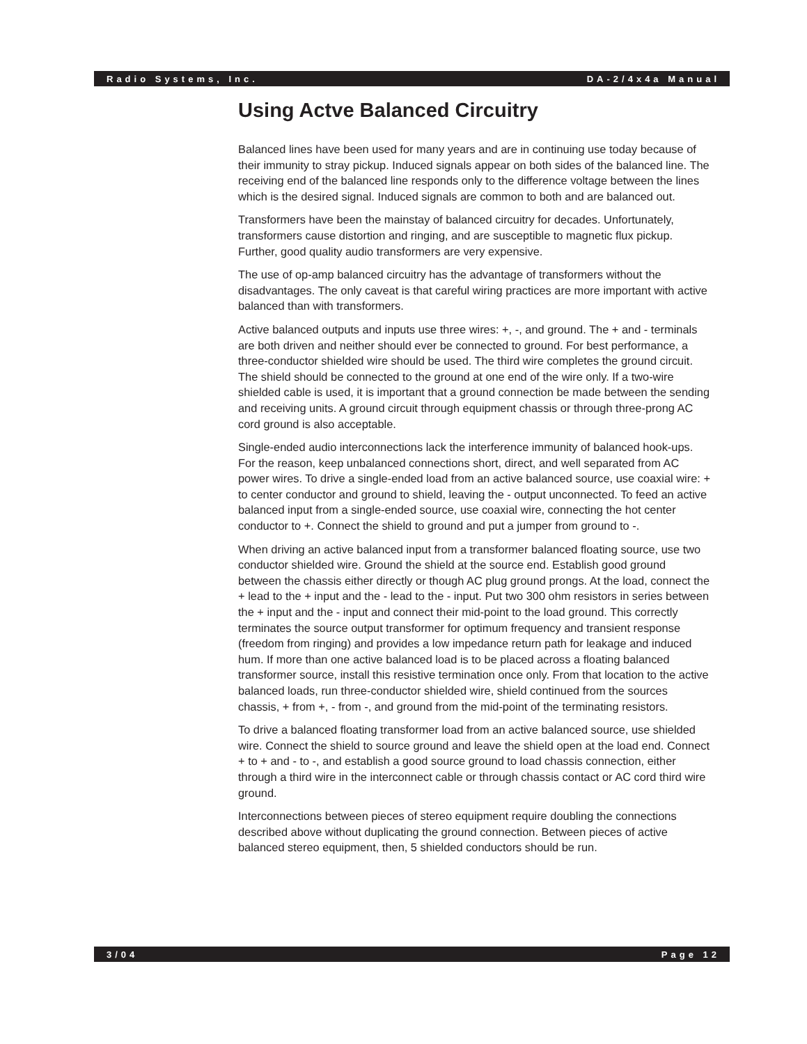Radio Systems, Inc. DA-2/4x4a Manual
Using Actve Balanced Circuitry
Balanced lines have been used for many years and are in continuing use today because of their immunity to stray pickup. Induced signals appear on both sides of the balanced line. The receiving end of the balanced line responds only to the difference voltage between the lines which is the desired signal. Induced signals are common to both and are balanced out.
Transformers have been the mainstay of balanced circuitry for decades. Unfortunately, transformers cause distortion and ringing, and are susceptible to magnetic flux pickup. Further, good quality audio transformers are very expensive.
The use of op-amp balanced circuitry has the advantage of transformers without the disadvantages. The only caveat is that careful wiring practices are more important with active balanced than with transformers.
Active balanced outputs and inputs use three wires: +, -, and ground. The + and - terminals are both driven and neither should ever be connected to ground. For best performance, a three-conductor shielded wire should be used. The third wire completes the ground circuit. The shield should be connected to the ground at one end of the wire only. If a two-wire shielded cable is used, it is important that a ground connection be made between the sending and receiving units. A ground circuit through equipment chassis or through three-prong AC cord ground is also acceptable.
Single-ended audio interconnections lack the interference immunity of balanced hook-ups. For the reason, keep unbalanced connections short, direct, and well separated from AC power wires. To drive a single-ended load from an active balanced source, use coaxial wire: + to center conductor and ground to shield, leaving the - output unconnected. To feed an active balanced input from a single-ended source, use coaxial wire, connecting the hot center conductor to +. Connect the shield to ground and put a jumper from ground to -.
When driving an active balanced input from a transformer balanced floating source, use two conductor shielded wire. Ground the shield at the source end. Establish good ground between the chassis either directly or though AC plug ground prongs. At the load, connect the + lead to the + input and the - lead to the - input. Put two 300 ohm resistors in series between the + input and the - input and connect their mid-point to the load ground. This correctly terminates the source output transformer for optimum frequency and transient response (freedom from ringing) and provides a low impedance return path for leakage and induced hum. If more than one active balanced load is to be placed across a floating balanced transformer source, install this resistive termination once only. From that location to the active balanced loads, run three-conductor shielded wire, shield continued from the sources chassis, + from +, - from -, and ground from the mid-point of the terminating resistors.
To drive a balanced floating transformer load from an active balanced source, use shielded wire. Connect the shield to source ground and leave the shield open at the load end. Connect + to + and - to -, and establish a good source ground to load chassis connection, either through a third wire in the interconnect cable or through chassis contact or AC cord third wire ground.
Interconnections between pieces of stereo equipment require doubling the connections described above without duplicating the ground connection. Between pieces of active balanced stereo equipment, then, 5 shielded conductors should be run.
3/04 Page 12